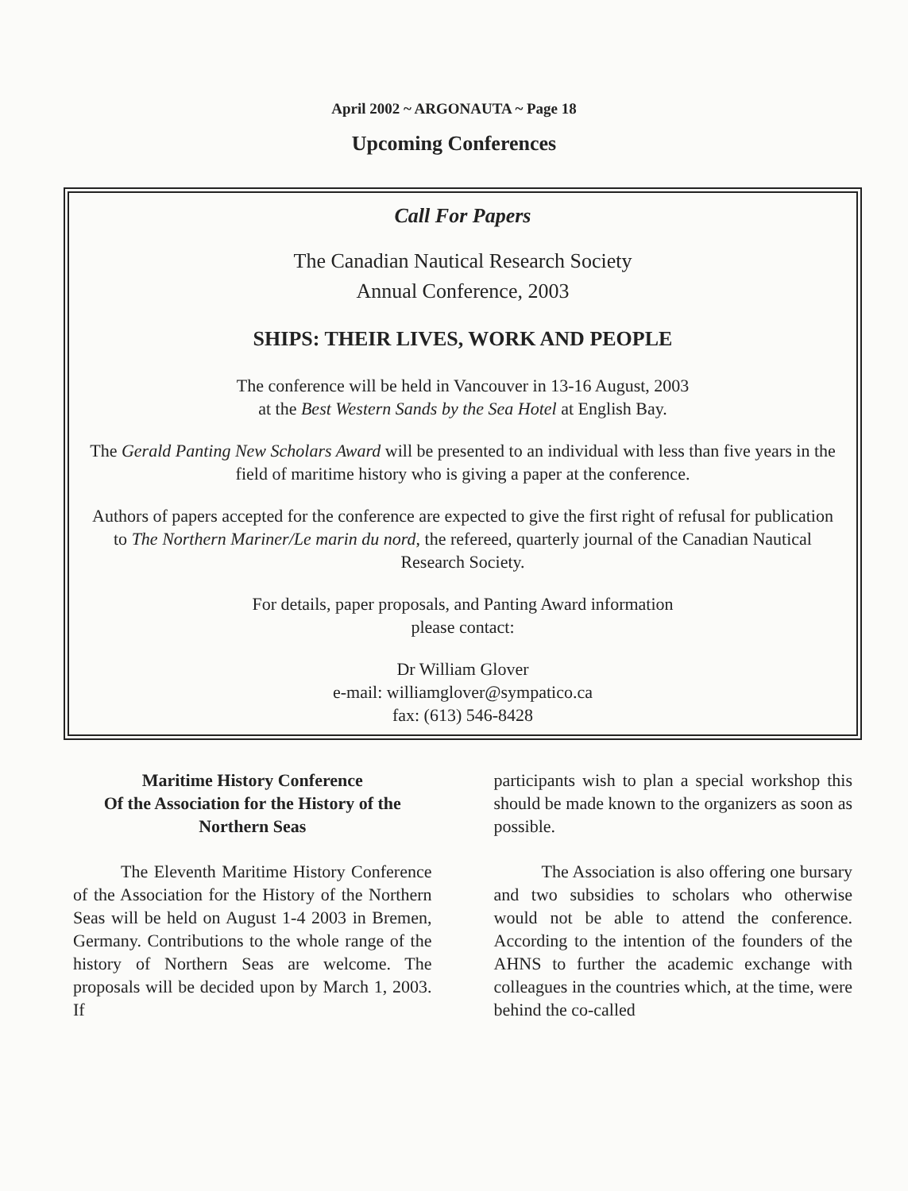April 2002 ~ ARGONAUTA ~ Page 18
Upcoming Conferences
Call For Papers
The Canadian Nautical Research Society
Annual Conference, 2003
SHIPS: THEIR LIVES, WORK AND PEOPLE
The conference will be held in Vancouver in 13-16 August, 2003
at the Best Western Sands by the Sea Hotel at English Bay.
The Gerald Panting New Scholars Award will be presented to an individual with less than five years in the field of maritime history who is giving a paper at the conference.
Authors of papers accepted for the conference are expected to give the first right of refusal for publication to The Northern Mariner/Le marin du nord, the refereed, quarterly journal of the Canadian Nautical Research Society.
For details, paper proposals, and Panting Award information
please contact:
Dr William Glover
e-mail: williamglover@sympatico.ca
fax: (613) 546-8428
Maritime History Conference
Of the Association for the History of the Northern Seas
The Eleventh Maritime History Conference of the Association for the History of the Northern Seas will be held on August 1-4 2003 in Bremen, Germany. Contributions to the whole range of the history of Northern Seas are welcome. The proposals will be decided upon by March 1, 2003. If
participants wish to plan a special workshop this should be made known to the organizers as soon as possible.
The Association is also offering one bursary and two subsidies to scholars who otherwise would not be able to attend the conference. According to the intention of the founders of the AHNS to further the academic exchange with colleagues in the countries which, at the time, were behind the co-called